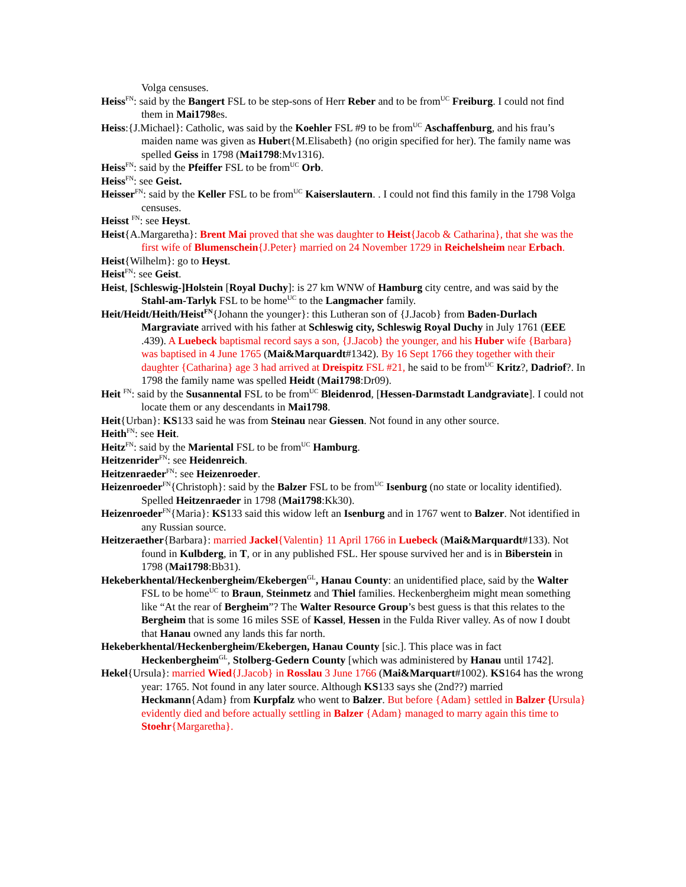Volga censuses.
Heiss<sup>FN</sup>: said by the Bangert FSL to be step-sons of Herr Reber and to be from<sup>UC</sup> Freiburg. I could not find them in Mai1798es.
Heiss:{J.Michael}: Catholic, was said by the Koehler FSL #9 to be from<sup>UC</sup> Aschaffenburg, and his frau’s maiden name was given as Hubert{M.Elisabeth} (no origin specified for her). The family name was spelled Geiss in 1798 (Mai1798:Mv1316).
Heiss<sup>FN</sup>: said by the Pfeiffer FSL to be from<sup>UC</sup> Orb.
Heiss<sup>FN</sup>: see Geist.
Heisser<sup>FN</sup>: said by the Keller FSL to be from<sup>UC</sup> Kaiserslautern. . I could not find this family in the 1798 Volga censuses.
Heisst <sup>FN</sup>: see Heyst.
Heist{A.Margaretha}: Brent Mai proved that she was daughter to Heist{Jacob & Catharina}, that she was the first wife of Blumenschein{J.Peter} married on 24 November 1729 in Reichelsheim near Erbach.
Heist{Wilhelm}: go to Heyst.
Heist<sup>FN</sup>: see Geist.
Heist, [Schleswig-]Holstein [Royal Duchy]: is 27 km WNW of Hamburg city centre, and was said by the Stahl-am-Tarlyk FSL to be home<sup>UC</sup> to the Langmacher family.
Heit/Heidt/Heith/Heist<sup>FN</sup>{Johann the younger}: this Lutheran son of {J.Jacob} from Baden-Durlach Margraviate arrived with his father at Schleswig city, Schleswig Royal Duchy in July 1761 (EEE .439). A Luebeck baptismal record says a son, {J.Jacob} the younger, and his Huber wife {Barbara} was baptised in 4 June 1765 (Mai&Marquardt#1342). By 16 Sept 1766 they together with their daughter {Catharina} age 3 had arrived at Dreispitz FSL #21, he said to be from<sup>UC</sup> Kritz?, Dadriof?. In 1798 the family name was spelled Heidt (Mai1798:Dr09).
Heit <sup>FN</sup>: said by the Susannental FSL to be from<sup>UC</sup> Bleidenrod, [Hessen-Darmstadt Landgraviate]. I could not locate them or any descendants in Mai1798.
Heit{Urban}: KS133 said he was from Steinau near Giessen. Not found in any other source.
Heith<sup>FN</sup>: see Heit.
Heitz<sup>FN</sup>: said by the Mariental FSL to be from<sup>UC</sup> Hamburg.
Heitzenrider<sup>FN</sup>: see Heidenreich.
Heitzenraeder<sup>FN</sup>: see Heizenroeder.
Heizenroeder<sup>FN</sup>{Christoph}: said by the Balzer FSL to be from<sup>UC</sup> Isenburg (no state or locality identified). Spelled Heitzenraeder in 1798 (Mai1798:Kk30).
Heizenroeder<sup>FN</sup>{Maria}: KS133 said this widow left an Isenburg and in 1767 went to Balzer. Not identified in any Russian source.
Heitzeraether{Barbara}: married Jackel{Valentin} 11 April 1766 in Luebeck (Mai&Marquardt#133). Not found in Kulbderg, in T, or in any published FSL. Her spouse survived her and is in Biberstein in 1798 (Mai1798:Bb31).
Hekeberkhental/Heckenbergheim/Ekebergen<sup>GL</sup>, Hanau County: an unidentified place, said by the Walter FSL to be home<sup>UC</sup> to Braun, Steinmetz and Thiel families. Heckenbergheim might mean something like “At the rear of Bergheim”? The Walter Resource Group’s best guess is that this relates to the Bergheim that is some 16 miles SSE of Kassel, Hessen in the Fulda River valley. As of now I doubt that Hanau owned any lands this far north.
Hekeberkhental/Heckenbergheim/Ekebergen, Hanau County [sic.]. This place was in fact Heckenbergheim<sup>GL</sup>, Stolberg-Gedern County [which was administered by Hanau until 1742].
Hekel{Ursula}: married Wied{J.Jacob} in Rosslau 3 June 1766 (Mai&Marquart#1002). KS164 has the wrong year: 1765. Not found in any later source. Although KS133 says she (2nd??) married Heckmann{Adam} from Kurpfalz who went to Balzer. But before {Adam} settled in Balzer {Ursula} evidently died and before actually settling in Balzer {Adam} managed to marry again this time to Stoehr{Margaretha}.